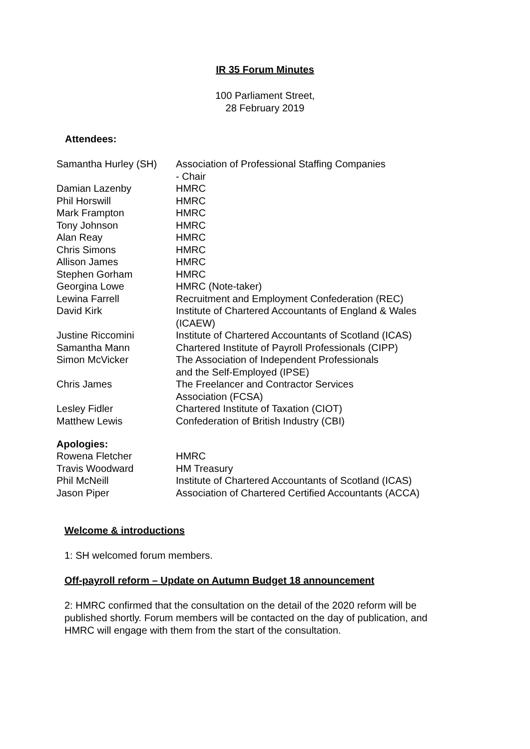IR 35 Forum Minutes
100 Parliament Street,
28 February 2019
Attendees:
| Samantha Hurley (SH) | Association of Professional Staffing Companies - Chair |
| Damian Lazenby | HMRC |
| Phil Horswill | HMRC |
| Mark Frampton | HMRC |
| Tony Johnson | HMRC |
| Alan Reay | HMRC |
| Chris Simons | HMRC |
| Allison James | HMRC |
| Stephen Gorham | HMRC |
| Georgina Lowe | HMRC (Note-taker) |
| Lewina Farrell | Recruitment and Employment Confederation (REC) |
| David Kirk | Institute of Chartered Accountants of England & Wales (ICAEW) |
| Justine Riccomini | Institute of Chartered Accountants of Scotland (ICAS) |
| Samantha Mann | Chartered Institute of Payroll Professionals (CIPP) |
| Simon McVicker | The Association of Independent Professionals and the Self-Employed (IPSE) |
| Chris James | The Freelancer and Contractor Services Association (FCSA) |
| Lesley Fidler | Chartered Institute of Taxation (CIOT) |
| Matthew Lewis | Confederation of British Industry (CBI) |
Apologies:
| Rowena Fletcher | HMRC |
| Travis Woodward | HM Treasury |
| Phil McNeill | Institute of Chartered Accountants of Scotland (ICAS) |
| Jason Piper | Association of Chartered Certified Accountants (ACCA) |
Welcome & introductions
1: SH welcomed forum members.
Off-payroll reform – Update on Autumn Budget 18 announcement
2: HMRC confirmed that the consultation on the detail of the 2020 reform will be published shortly. Forum members will be contacted on the day of publication, and HMRC will engage with them from the start of the consultation.